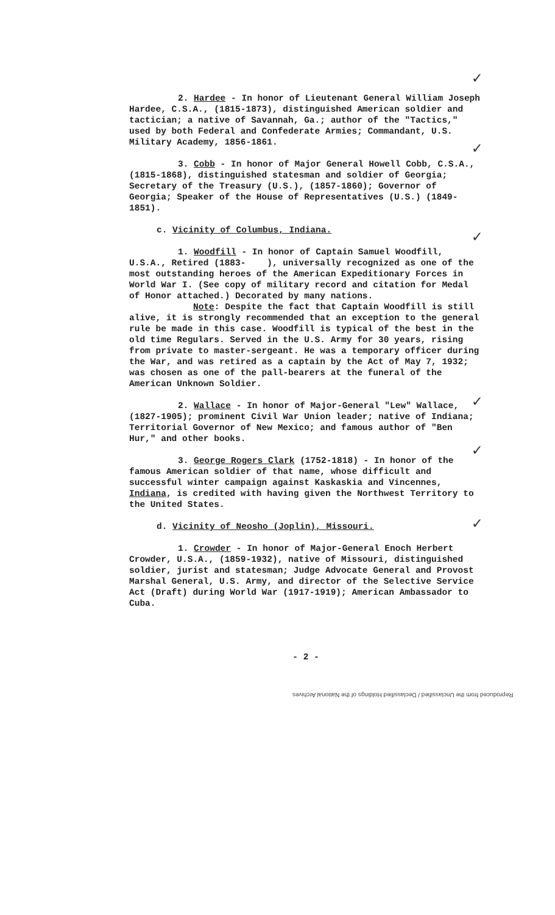✓
✓
✓
✓
✓
✓
2. Hardee - In honor of Lieutenant General William Joseph Hardee, C.S.A., (1815-1873), distinguished American soldier and tactician; a native of Savannah, Ga.; author of the "Tactics," used by both Federal and Confederate Armies; Commandant, U.S. Military Academy, 1856-1861.
3. Cobb - In honor of Major General Howell Cobb, C.S.A., (1815-1868), distinguished statesman and soldier of Georgia; Secretary of the Treasury (U.S.), (1857-1860); Governor of Georgia; Speaker of the House of Representatives (U.S.) (1849-1851).
c. Vicinity of Columbus, Indiana.
1. Woodfill - In honor of Captain Samuel Woodfill, U.S.A., Retired (1883- ), universally recognized as one of the most outstanding heroes of the American Expeditionary Forces in World War I. (See copy of military record and citation for Medal of Honor attached.) Decorated by many nations.
Note: Despite the fact that Captain Woodfill is still alive, it is strongly recommended that an exception to the general rule be made in this case. Woodfill is typical of the best in the old time Regulars. Served in the U.S. Army for 30 years, rising from private to master-sergeant. He was a temporary officer during the War, and was retired as a captain by the Act of May 7, 1932; was chosen as one of the pall-bearers at the funeral of the American Unknown Soldier.
2. Wallace - In honor of Major-General "Lew" Wallace, (1827-1905); prominent Civil War Union leader; native of Indiana; Territorial Governor of New Mexico; and famous author of "Ben Hur," and other books.
3. George Rogers Clark (1752-1818) - In honor of the famous American soldier of that name, whose difficult and successful winter campaign against Kaskaskia and Vincennes, Indiana, is credited with having given the Northwest Territory to the United States.
d. Vicinity of Neosho (Joplin), Missouri.
1. Crowder - In honor of Major-General Enoch Herbert Crowder, U.S.A., (1859-1932), native of Missouri, distinguished soldier, jurist and statesman; Judge Advocate General and Provost Marshal General, U.S. Army, and director of the Selective Service Act (Draft) during World War (1917-1919); American Ambassador to Cuba.
- 2 -
Reproduced from the Unclassified / Declassified Holdings of the National Archives